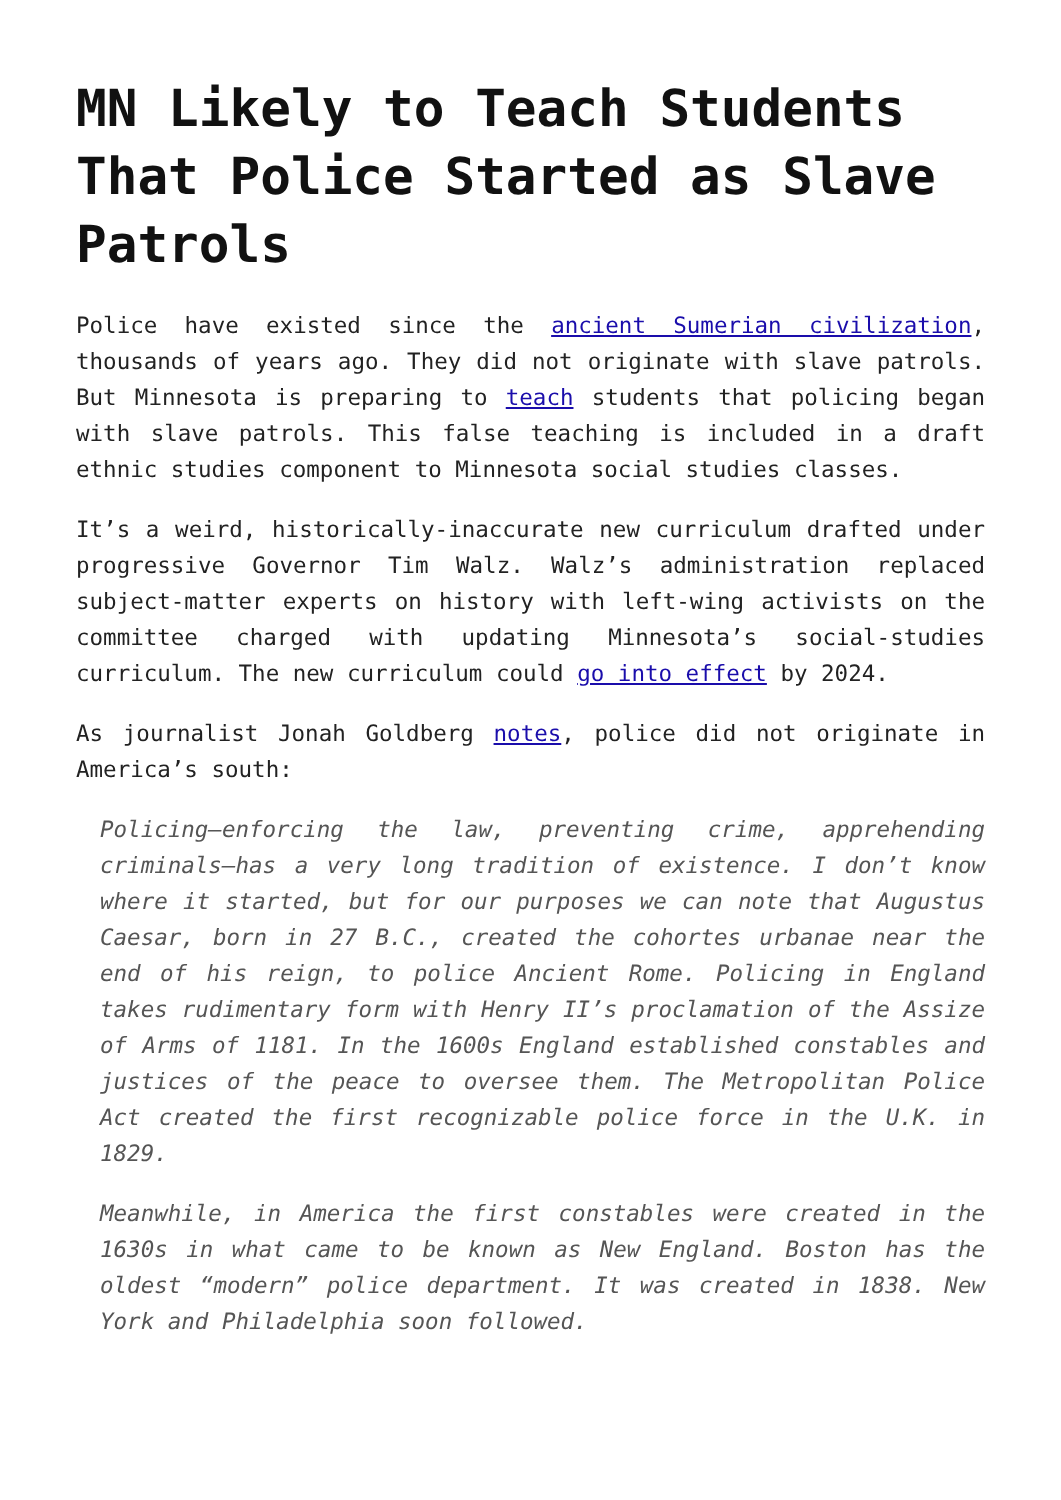MN Likely to Teach Students That Police Started as Slave Patrols
Police have existed since the ancient Sumerian civilization, thousands of years ago. They did not originate with slave patrols. But Minnesota is preparing to teach students that policing began with slave patrols. This false teaching is included in a draft ethnic studies component to Minnesota social studies classes.
It’s a weird, historically-inaccurate new curriculum drafted under progressive Governor Tim Walz. Walz’s administration replaced subject-matter experts on history with left-wing activists on the committee charged with updating Minnesota’s social-studies curriculum. The new curriculum could go into effect by 2024.
As journalist Jonah Goldberg notes, police did not originate in America’s south:
Policing—enforcing the law, preventing crime, apprehending criminals—has a very long tradition of existence. I don’t know where it started, but for our purposes we can note that Augustus Caesar, born in 27 B.C., created the cohortes urbanae near the end of his reign, to police Ancient Rome. Policing in England takes rudimentary form with Henry II’s proclamation of the Assize of Arms of 1181. In the 1600s England established constables and justices of the peace to oversee them. The Metropolitan Police Act created the first recognizable police force in the U.K. in 1829.
Meanwhile, in America the first constables were created in the 1630s in what came to be known as New England. Boston has the oldest “modern” police department. It was created in 1838. New York and Philadelphia soon followed.